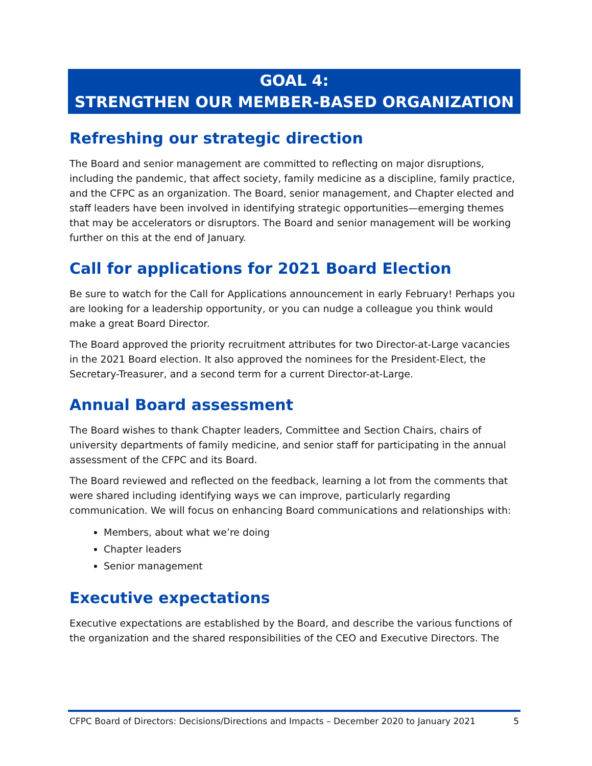GOAL 4:
STRENGTHEN OUR MEMBER-BASED ORGANIZATION
Refreshing our strategic direction
The Board and senior management are committed to reflecting on major disruptions, including the pandemic, that affect society, family medicine as a discipline, family practice, and the CFPC as an organization. The Board, senior management, and Chapter elected and staff leaders have been involved in identifying strategic opportunities—emerging themes that may be accelerators or disruptors. The Board and senior management will be working further on this at the end of January.
Call for applications for 2021 Board Election
Be sure to watch for the Call for Applications announcement in early February! Perhaps you are looking for a leadership opportunity, or you can nudge a colleague you think would make a great Board Director.
The Board approved the priority recruitment attributes for two Director-at-Large vacancies in the 2021 Board election. It also approved the nominees for the President-Elect, the Secretary-Treasurer, and a second term for a current Director-at-Large.
Annual Board assessment
The Board wishes to thank Chapter leaders, Committee and Section Chairs, chairs of university departments of family medicine, and senior staff for participating in the annual assessment of the CFPC and its Board.
The Board reviewed and reflected on the feedback, learning a lot from the comments that were shared including identifying ways we can improve, particularly regarding communication. We will focus on enhancing Board communications and relationships with:
Members, about what we’re doing
Chapter leaders
Senior management
Executive expectations
Executive expectations are established by the Board, and describe the various functions of the organization and the shared responsibilities of the CEO and Executive Directors. The
CFPC Board of Directors: Decisions/Directions and Impacts – December 2020 to January 2021 5